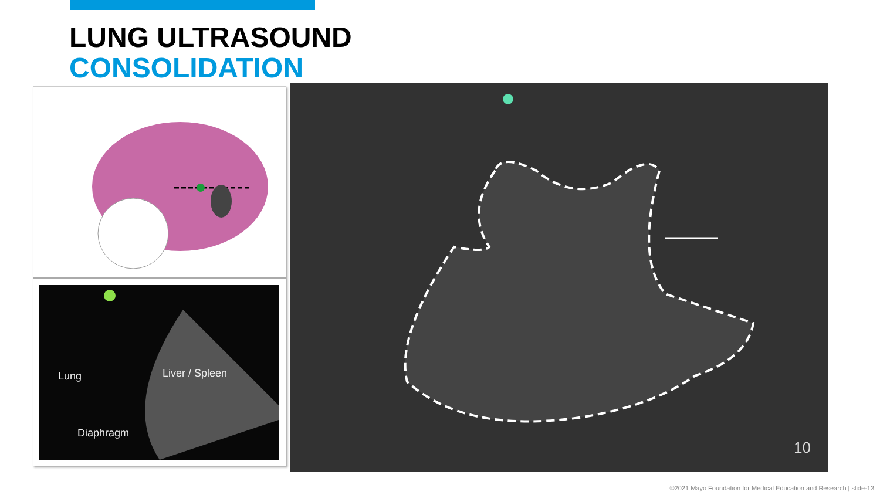LUNG ULTRASOUND
CONSOLIDATION
Lung Liver / Spleen
Diaphragm
10
©2021 Mayo Foundation for Medical Education and Research | slide-13